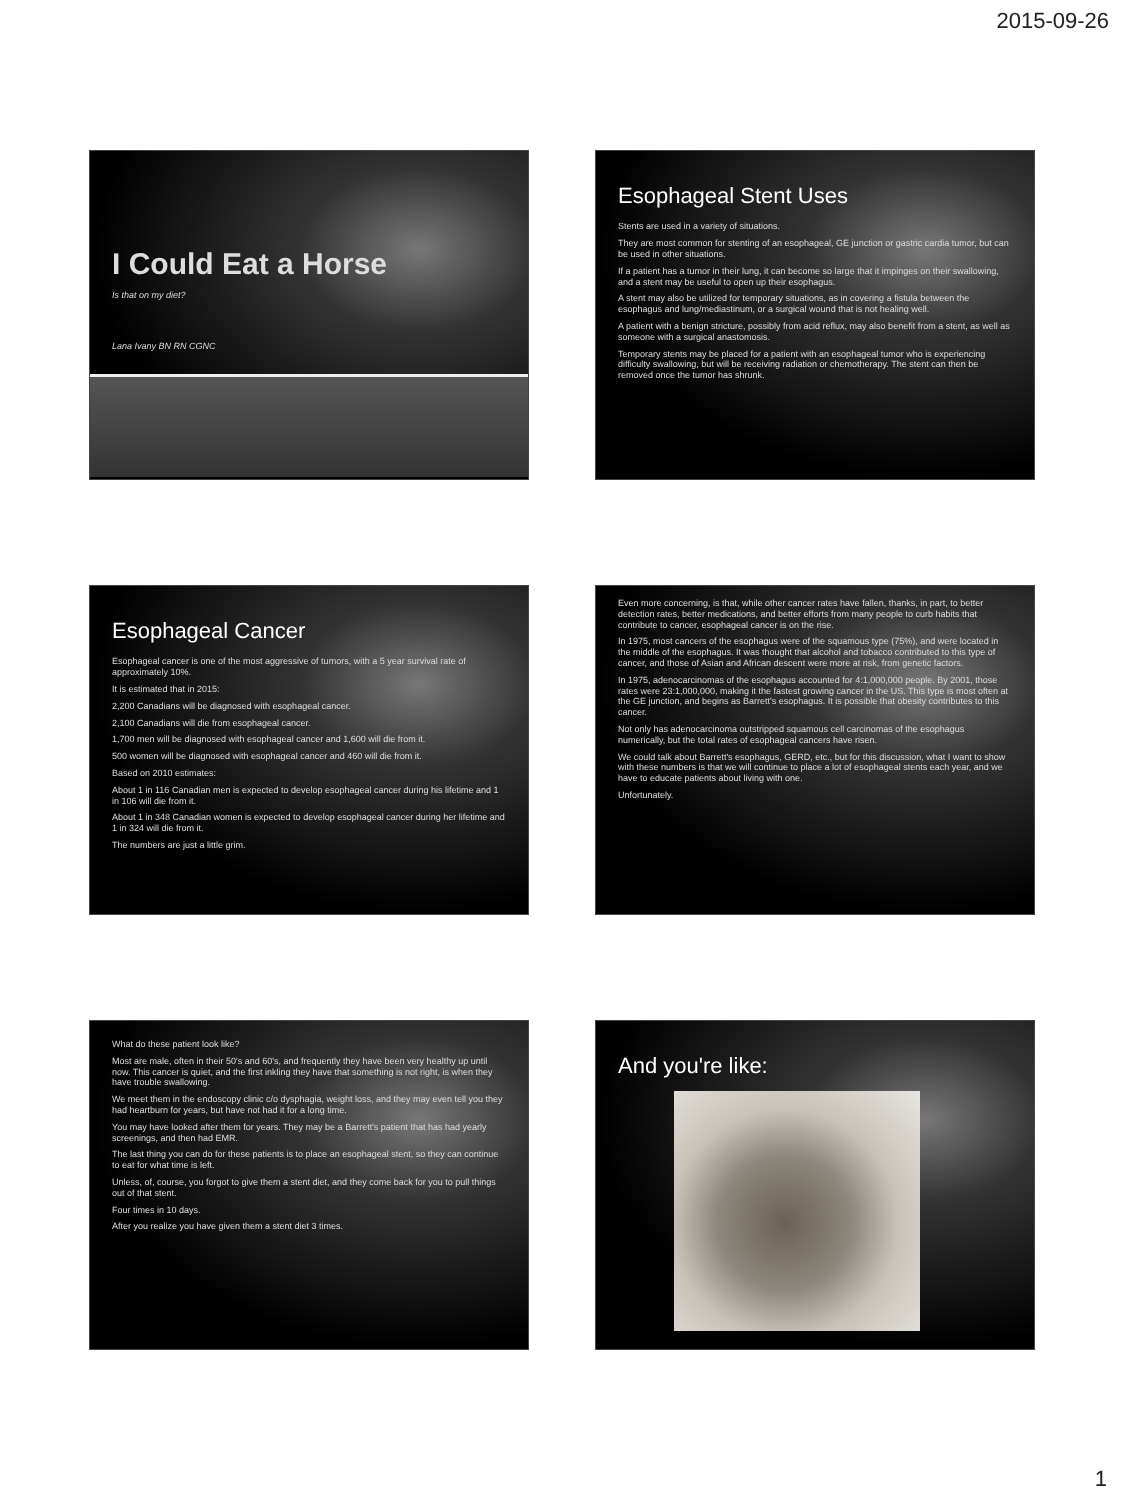2015-09-26
I Could Eat a Horse
Is that on my diet?
Lana Ivany BN RN CGNC
Esophageal Stent Uses
Stents are used in a variety of situations.
They are most common for stenting of an esophageal, GE junction or gastric cardia tumor, but can be used in other situations.
If a patient has a tumor in their lung, it can become so large that it impinges on their swallowing, and a stent may be useful to open up their esophagus.
A stent may also be utilized for temporary situations, as in covering a fistula between the esophagus and lung/mediastinum, or a surgical wound that is not healing well.
A patient with a benign stricture, possibly from acid reflux, may also benefit from a stent, as well as someone with a surgical anastomosis.
Temporary stents may be placed for a patient with an esophageal tumor who is experiencing difficulty swallowing, but will be receiving radiation or chemotherapy. The stent can then be removed once the tumor has shrunk.
Esophageal Cancer
Esophageal cancer is one of the most aggressive of tumors, with a 5 year survival rate of approximately 10%.
It is estimated that in 2015:
2,200 Canadians will be diagnosed with esophageal cancer.
2,100 Canadians will die from esophageal cancer.
1,700 men will be diagnosed with esophageal cancer and 1,600 will die from it.
500 women will be diagnosed with esophageal cancer and 460 will die from it.
Based on 2010 estimates:
About 1 in 116 Canadian men is expected to develop esophageal cancer during his lifetime and 1 in 106 will die from it.
About 1 in 348 Canadian women is expected to develop esophageal cancer during her lifetime and 1 in 324 will die from it.
The numbers are just a little grim.
Even more concerning, is that, while other cancer rates have fallen, thanks, in part, to better detection rates, better medications, and better efforts from many people to curb habits that contribute to cancer, esophageal cancer is on the rise.
In 1975, most cancers of the esophagus were of the squamous type (75%), and were located in the middle of the esophagus. It was thought that alcohol and tobacco contributed to this type of cancer, and those of Asian and African descent were more at risk, from genetic factors.
In 1975, adenocarcinomas of the esophagus accounted for 4:1,000,000 people. By 2001, those rates were 23:1,000,000, making it the fastest growing cancer in the US. This type is most often at the GE junction, and begins as Barrett's esophagus. It is possible that obesity contributes to this cancer.
Not only has adenocarcinoma outstripped squamous cell carcinomas of the esophagus numerically, but the total rates of esophageal cancers have risen.
We could talk about Barrett's esophagus, GERD, etc., but for this discussion, what I want to show with these numbers is that we will continue to place a lot of esophageal stents each year, and we have to educate patients about living with one.
Unfortunately.
What do these patient look like?
Most are male, often in their 50's and 60's, and frequently they have been very healthy up until now. This cancer is quiet, and the first inkling they have that something is not right, is when they have trouble swallowing.
We meet them in the endoscopy clinic c/o dysphagia, weight loss, and they may even tell you they had heartburn for years, but have not had it for a long time.
You may have looked after them for years. They may be a Barrett's patient that has had yearly screenings, and then had EMR.
The last thing you can do for these patients is to place an esophageal stent, so they can continue to eat for what time is left.
Unless, of, course, you forgot to give them a stent diet, and they come back for you to pull things out of that stent.
Four times in 10 days.
After you realize you have given them a stent diet 3 times.
And you're like:
1